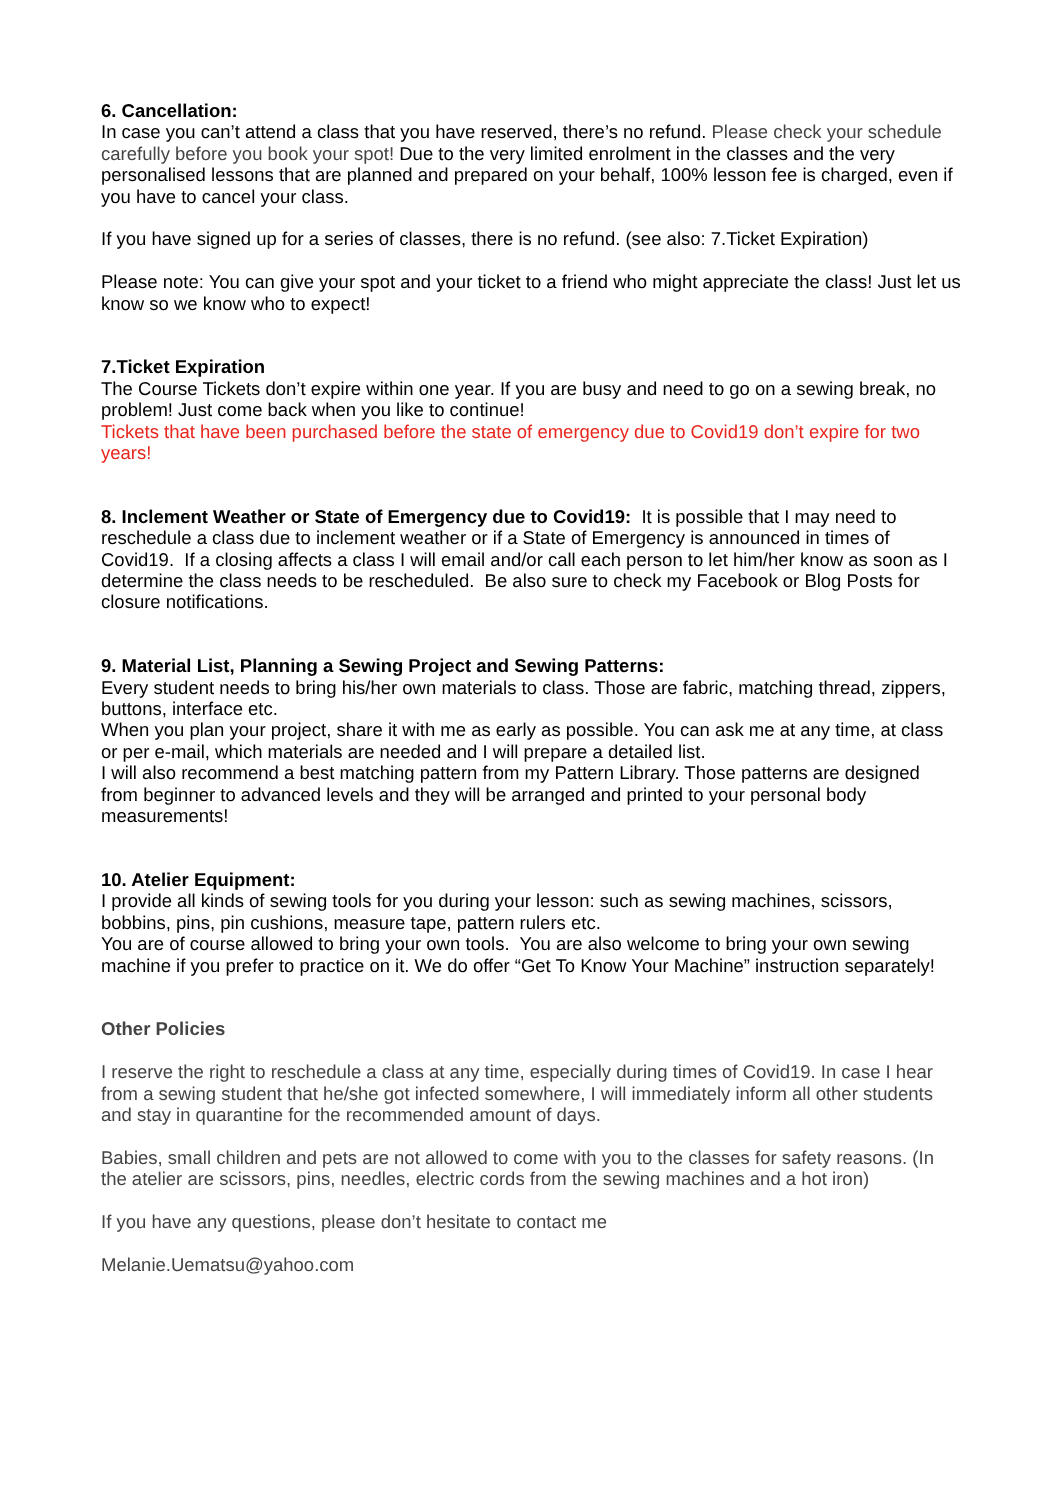6. Cancellation:
In case you can’t attend a class that you have reserved, there’s no refund. Please check your schedule carefully before you book your spot! Due to the very limited enrolment in the classes and the very personalised lessons that are planned and prepared on your behalf, 100% lesson fee is charged, even if you have to cancel your class.
If you have signed up for a series of classes, there is no refund. (see also: 7.Ticket Expiration)
Please note: You can give your spot and your ticket to a friend who might appreciate the class! Just let us know so we know who to expect!
7.Ticket Expiration
The Course Tickets don’t expire within one year. If you are busy and need to go on a sewing break, no problem! Just come back when you like to continue!
Tickets that have been purchased before the state of emergency due to Covid19 don’t expire for two years!
8. Inclement Weather or State of Emergency due to Covid19: It is possible that I may need to reschedule a class due to inclement weather or if a State of Emergency is announced in times of Covid19. If a closing affects a class I will email and/or call each person to let him/her know as soon as I determine the class needs to be rescheduled. Be also sure to check my Facebook or Blog Posts for closure notifications.
9. Material List, Planning a Sewing Project and Sewing Patterns:
Every student needs to bring his/her own materials to class. Those are fabric, matching thread, zippers, buttons, interface etc.
When you plan your project, share it with me as early as possible. You can ask me at any time, at class or per e-mail, which materials are needed and I will prepare a detailed list.
I will also recommend a best matching pattern from my Pattern Library. Those patterns are designed from beginner to advanced levels and they will be arranged and printed to your personal body measurements!
10. Atelier Equipment:
I provide all kinds of sewing tools for you during your lesson: such as sewing machines, scissors, bobbins, pins, pin cushions, measure tape, pattern rulers etc.
You are of course allowed to bring your own tools. You are also welcome to bring your own sewing machine if you prefer to practice on it. We do offer “Get To Know Your Machine” instruction separately!
Other Policies
I reserve the right to reschedule a class at any time, especially during times of Covid19. In case I hear from a sewing student that he/she got infected somewhere, I will immediately inform all other students and stay in quarantine for the recommended amount of days.
Babies, small children and pets are not allowed to come with you to the classes for safety reasons. (In the atelier are scissors, pins, needles, electric cords from the sewing machines and a hot iron)
If you have any questions, please don’t hesitate to contact me
Melanie.Uematsu@yahoo.com